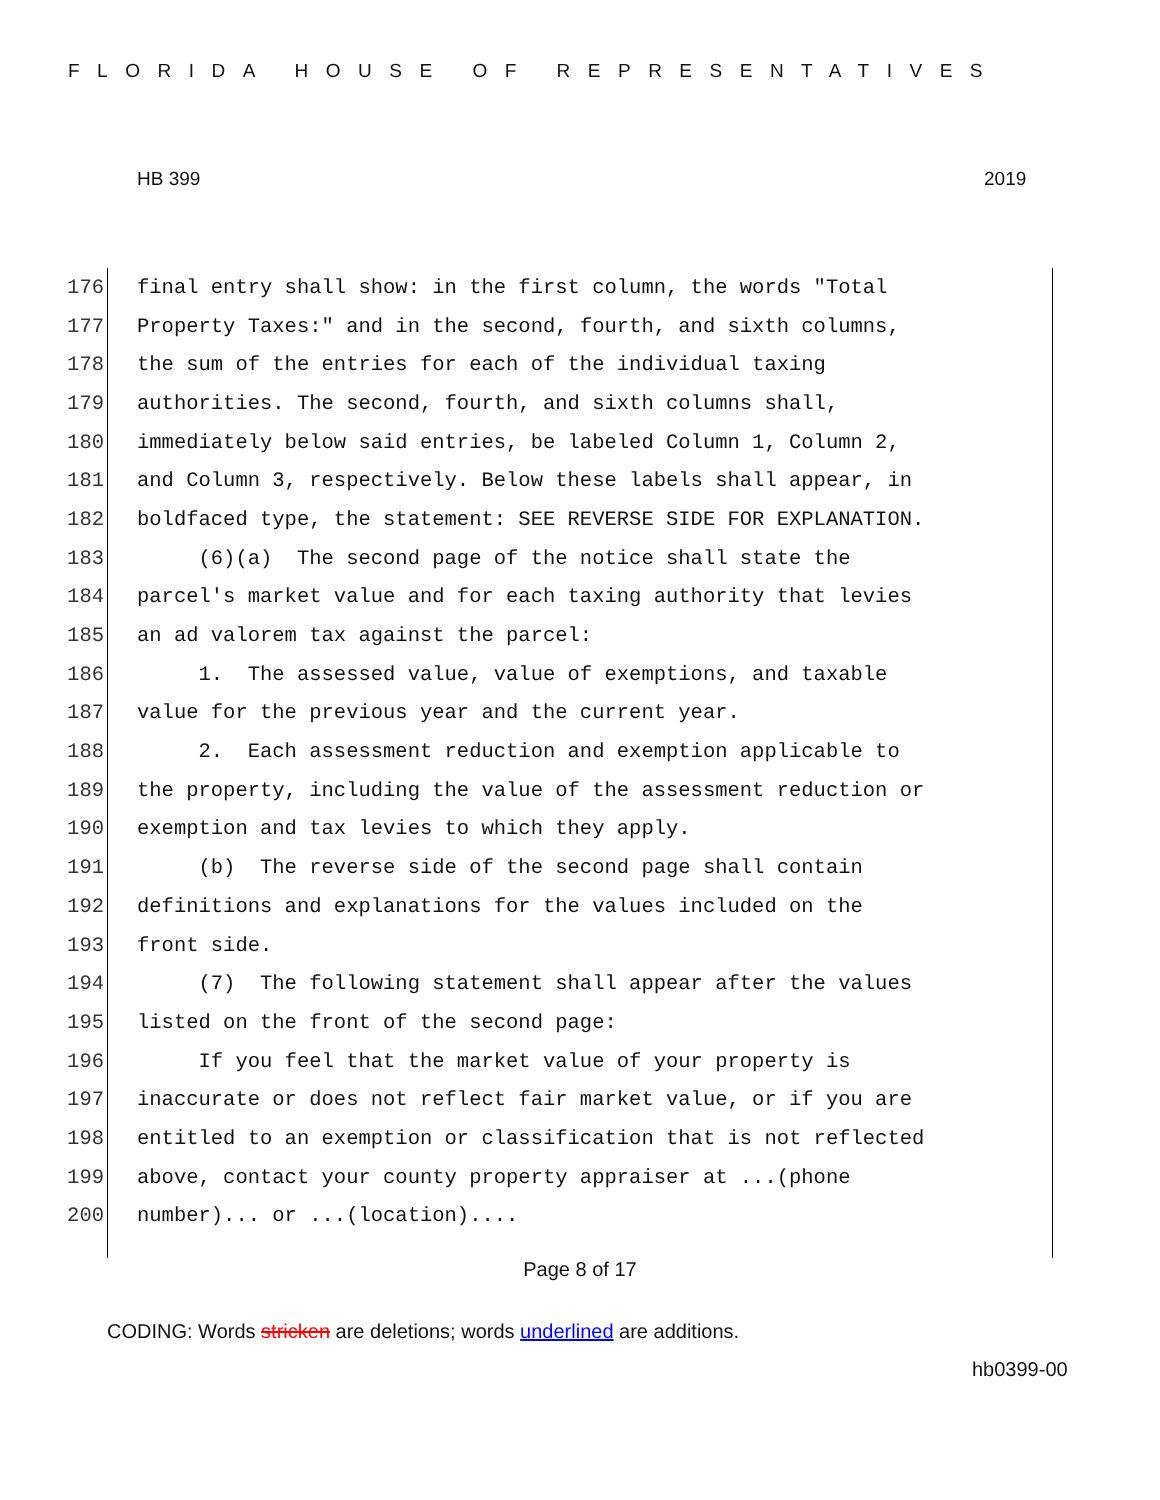FLORIDA HOUSE OF REPRESENTATIVES
HB 399 2019
176 final entry shall show: in the first column, the words "Total
177 Property Taxes:" and in the second, fourth, and sixth columns,
178 the sum of the entries for each of the individual taxing
179 authorities. The second, fourth, and sixth columns shall,
180 immediately below said entries, be labeled Column 1, Column 2,
181 and Column 3, respectively. Below these labels shall appear, in
182 boldfaced type, the statement: SEE REVERSE SIDE FOR EXPLANATION.
183 (6)(a) The second page of the notice shall state the
184 parcel's market value and for each taxing authority that levies
185 an ad valorem tax against the parcel:
186 1. The assessed value, value of exemptions, and taxable
187 value for the previous year and the current year.
188 2. Each assessment reduction and exemption applicable to
189 the property, including the value of the assessment reduction or
190 exemption and tax levies to which they apply.
191 (b) The reverse side of the second page shall contain
192 definitions and explanations for the values included on the
193 front side.
194 (7) The following statement shall appear after the values
195 listed on the front of the second page:
196 If you feel that the market value of your property is
197 inaccurate or does not reflect fair market value, or if you are
198 entitled to an exemption or classification that is not reflected
199 above, contact your county property appraiser at ...(phone
200 number)... or ...(location)....
Page 8 of 17
CODING: Words stricken are deletions; words underlined are additions.
hb0399-00